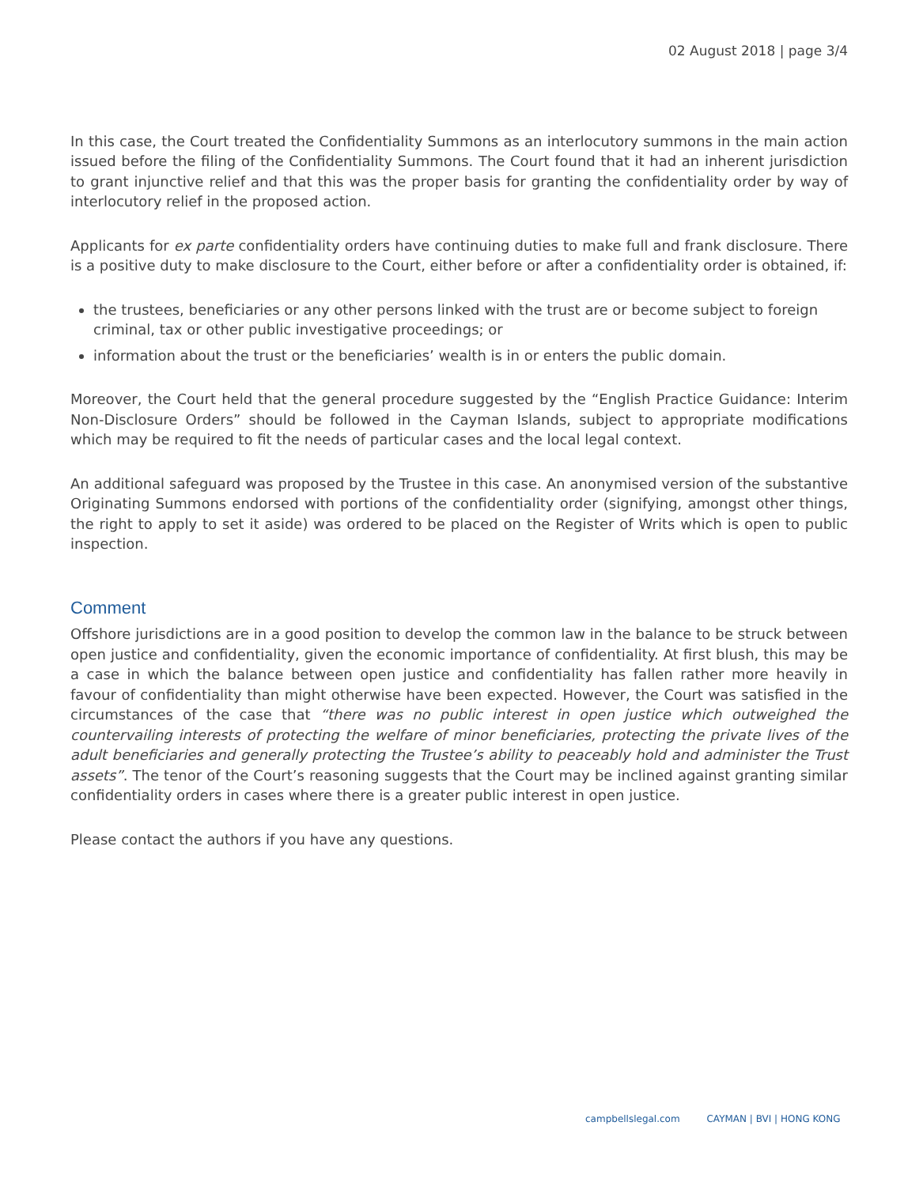02 August 2018 | page 3/4
In this case, the Court treated the Confidentiality Summons as an interlocutory summons in the main action issued before the filing of the Confidentiality Summons. The Court found that it had an inherent jurisdiction to grant injunctive relief and that this was the proper basis for granting the confidentiality order by way of interlocutory relief in the proposed action.
Applicants for ex parte confidentiality orders have continuing duties to make full and frank disclosure. There is a positive duty to make disclosure to the Court, either before or after a confidentiality order is obtained, if:
the trustees, beneficiaries or any other persons linked with the trust are or become subject to foreign criminal, tax or other public investigative proceedings; or
information about the trust or the beneficiaries’ wealth is in or enters the public domain.
Moreover, the Court held that the general procedure suggested by the “English Practice Guidance: Interim Non-Disclosure Orders” should be followed in the Cayman Islands, subject to appropriate modifications which may be required to fit the needs of particular cases and the local legal context.
An additional safeguard was proposed by the Trustee in this case. An anonymised version of the substantive Originating Summons endorsed with portions of the confidentiality order (signifying, amongst other things, the right to apply to set it aside) was ordered to be placed on the Register of Writs which is open to public inspection.
Comment
Offshore jurisdictions are in a good position to develop the common law in the balance to be struck between open justice and confidentiality, given the economic importance of confidentiality. At first blush, this may be a case in which the balance between open justice and confidentiality has fallen rather more heavily in favour of confidentiality than might otherwise have been expected. However, the Court was satisfied in the circumstances of the case that “there was no public interest in open justice which outweighed the countervailing interests of protecting the welfare of minor beneficiaries, protecting the private lives of the adult beneficiaries and generally protecting the Trustee’s ability to peaceably hold and administer the Trust assets”. The tenor of the Court’s reasoning suggests that the Court may be inclined against granting similar confidentiality orders in cases where there is a greater public interest in open justice.
Please contact the authors if you have any questions.
campbellslegal.com CAYMAN | BVI | HONG KONG